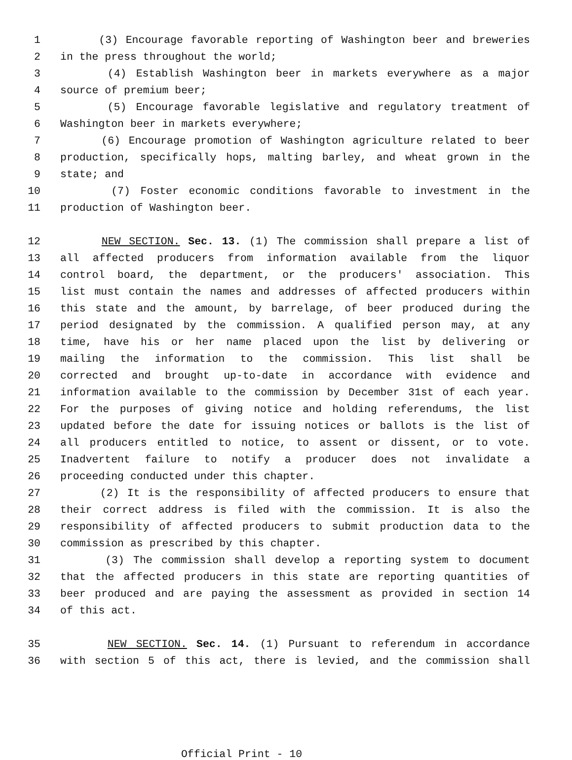1 (3) Encourage favorable reporting of Washington beer and breweries
2 in the press throughout the world;
3 (4) Establish Washington beer in markets everywhere as a major
4 source of premium beer;
5 (5) Encourage favorable legislative and regulatory treatment of
6 Washington beer in markets everywhere;
7 (6) Encourage promotion of Washington agriculture related to beer
8 production, specifically hops, malting barley, and wheat grown in the
9 state; and
10 (7) Foster economic conditions favorable to investment in the
11 production of Washington beer.
12 NEW SECTION. Sec. 13. (1) The commission shall prepare a list of
13 all affected producers from information available from the liquor
14 control board, the department, or the producers' association. This
15 list must contain the names and addresses of affected producers within
16 this state and the amount, by barrelage, of beer produced during the
17 period designated by the commission. A qualified person may, at any
18 time, have his or her name placed upon the list by delivering or
19 mailing the information to the commission. This list shall be
20 corrected and brought up-to-date in accordance with evidence and
21 information available to the commission by December 31st of each year.
22 For the purposes of giving notice and holding referendums, the list
23 updated before the date for issuing notices or ballots is the list of
24 all producers entitled to notice, to assent or dissent, or to vote.
25 Inadvertent failure to notify a producer does not invalidate a
26 proceeding conducted under this chapter.
27 (2) It is the responsibility of affected producers to ensure that
28 their correct address is filed with the commission. It is also the
29 responsibility of affected producers to submit production data to the
30 commission as prescribed by this chapter.
31 (3) The commission shall develop a reporting system to document
32 that the affected producers in this state are reporting quantities of
33 beer produced and are paying the assessment as provided in section 14
34 of this act.
35 NEW SECTION. Sec. 14. (1) Pursuant to referendum in accordance
36 with section 5 of this act, there is levied, and the commission shall
Official Print - 10